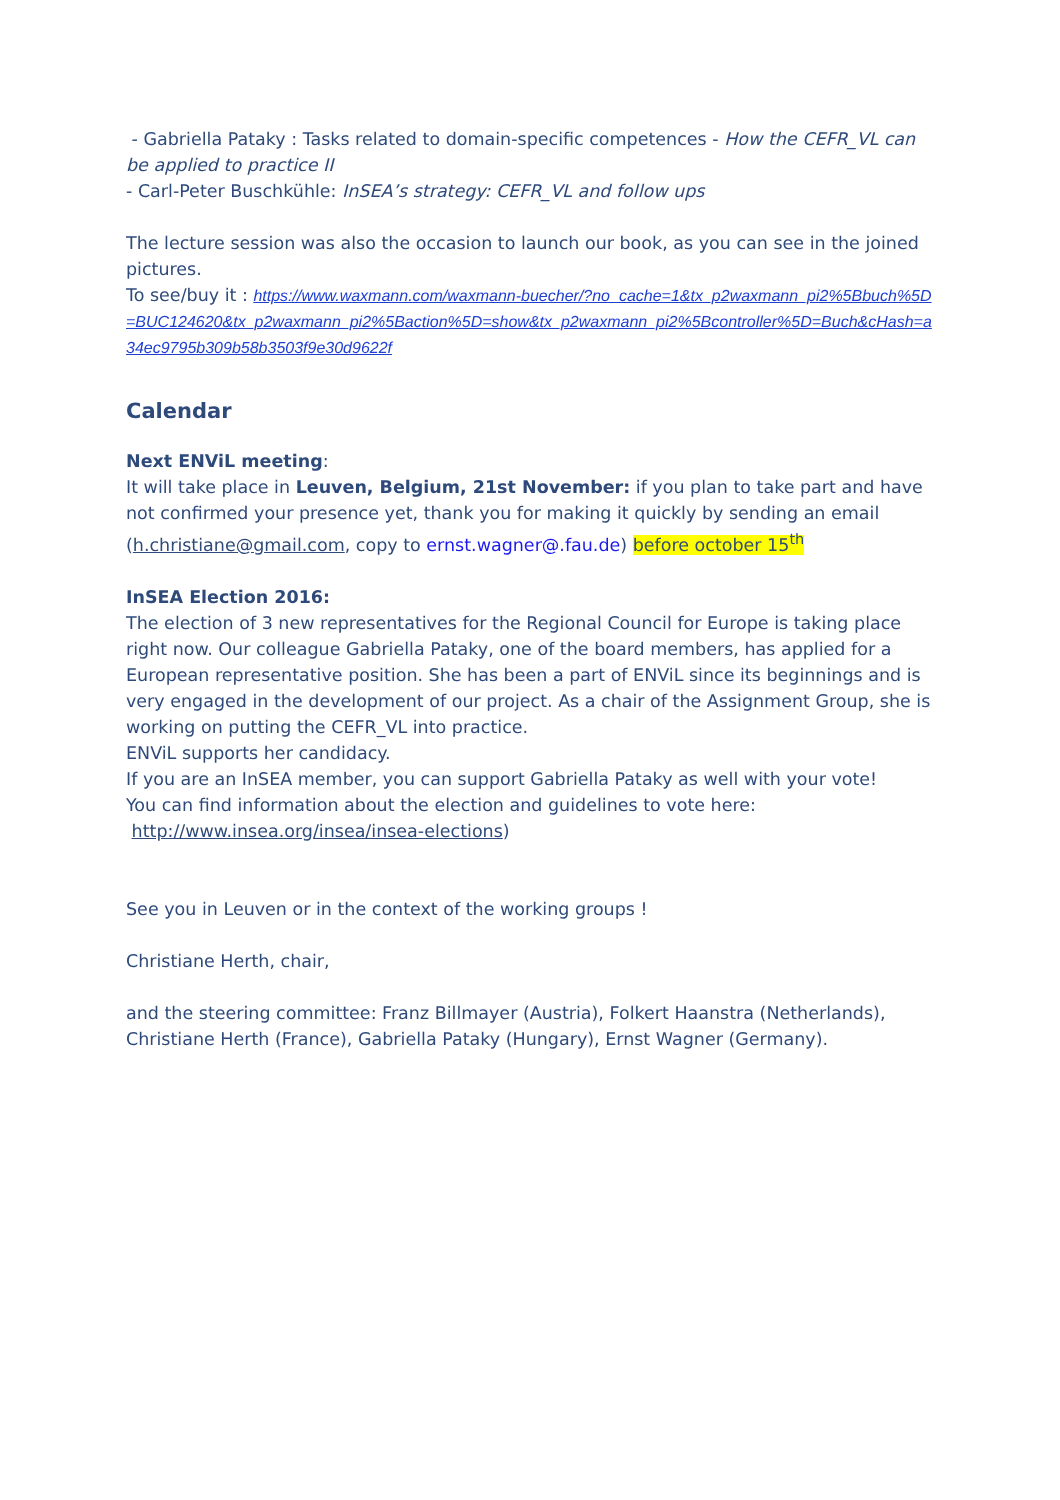- Gabriella Pataky : Tasks related to domain-specific competences - How the CEFR_VL can be applied to practice II
- Carl-Peter Buschkühle: InSEA’s strategy: CEFR_VL and follow ups
The lecture session was also the occasion to launch our book, as you can see in the joined pictures.
To see/buy it : https://www.waxmann.com/waxmann-buecher/?no_cache=1&tx_p2waxmann_pi2%5Bbuch%5D=BUC124620&tx_p2waxmann_pi2%5Baction%5D=show&tx_p2waxmann_pi2%5Bcontroller%5D=Buch&cHash=a34ec9795b309b58b3503f9e30d9622f
Calendar
Next ENViL meeting:
It will take place in Leuven, Belgium, 21st November: if you plan to take part and have not confirmed your presence yet, thank you for making it quickly by sending an email (h.christiane@gmail.com, copy to ernst.wagner@.fau.de) before october 15<sup>th</sup>
InSEA Election 2016:
The election of 3 new representatives for the Regional Council for Europe is taking place right now. Our colleague Gabriella Pataky, one of the board members, has applied for a European representative position. She has been a part of ENViL since its beginnings and is very engaged in the development of our project. As a chair of the Assignment Group, she is working on putting the CEFR_VL into practice.
ENViL supports her candidacy.
If you are an InSEA member, you can support Gabriella Pataky as well with your vote!
You can find information about the election and guidelines to vote here:
http://www.insea.org/insea/insea-elections)
See you in Leuven or in the context of the working groups !
Christiane Herth, chair,
and the steering committee: Franz Billmayer (Austria), Folkert Haanstra (Netherlands), Christiane Herth (France), Gabriella Pataky (Hungary), Ernst Wagner (Germany).